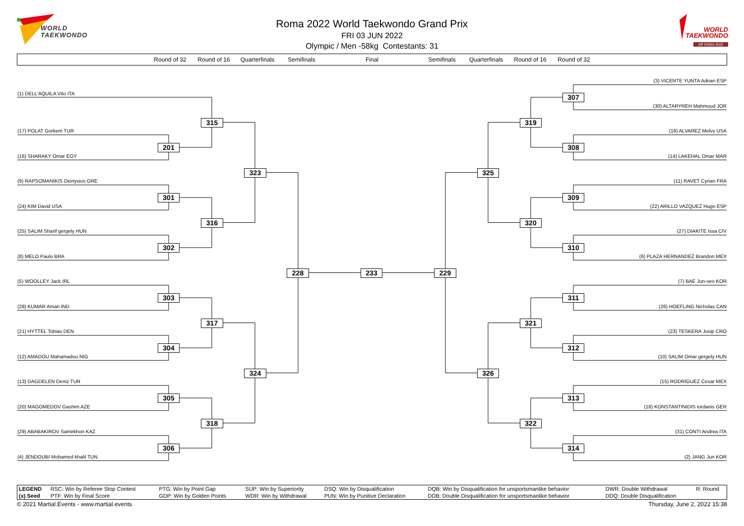WORLD
TAEKWONDO
Roma 2022 World Taekwondo Grand Prix
FRI 03 JUN 2022
Olympic / Men -58kg Contestants: 31
WORLD
TAEKWONDO
GP ROMA 2022
Round of 32 Round of 16 Quarterfinals Semifinals Final Semifinals Quarterfinals Round of 16 Round of 32
(3) VICENTE YUNTA Adrian ESP
(1) DELL'AQUILA Vito ITA
307
(30) ALTARYREH Mahmoud JOR
315
319
(17) POLAT Gorkem TUR
(19) ALVAREZ Melvy USA
201
308
(16) SHARAKY Omar EGY
(14) LAKEHAL Omar MAR
323
325
(9) RAPSOMANIKIS Dionysios GRE
(11) RAVET Cyrian FRA
301
309
(24) KIM David USA
(22) ARILLO VAZQUEZ Hugo ESP
316
320
(25) SALIM Sharif gergely HUN
(27) DIAKITE Issa CIV
302
310
(8) MELO Paulo BRA
(6) PLAZA HERNANDEZ Brandon MEX
228
233
229
(5) WOOLLEY Jack IRL
(7) BAE Jun-seo KOR
303
311
(28) KUMAR Aman IND
(26) HOEFLING Nicholas CAN
317
321
(21) HYTTEL Tobias DEN
(23) TESKERA Josip CRO
304
312
(12) AMADOU Mahamadou NIG
(10) SALIM Omar gergely HUN
324
326
(13) DAGDELEN Deniz TUR
(15) RODRIGUEZ Cesar MEX
305
313
(20) MAGOMEDOV Gashim AZE
(18) KONSTANTINIDIS Iordanis GER
318
322
(29) ABABAKIROV Samirkhon KAZ
(31) CONTI Andrea ITA
306
314
(4) JENDOUBI Mohamed khalil TUN
(2) JANG Jun KOR
| LEGEND | RSC: Win by Referee Stop Contest | PTG: Win by Point Gap | SUP: Win by Superiority | DSQ: Win by Disqualification | DQB: Win by Disqualification for unsportsmanlike behavior | DWR: Double Withdrawal | R: Round |
| (x) Seed | PTF: Win by Final Score | GDP: Win by Golden Points | WDR: Win by Withdrawal | PUN: Win by Punitive Declaration | DDB: Double Disqualification for unsportsmanlike behavior | DDQ: Double Disqualification | |
© 2021 Martial.Events - www.martial.events Thursday, June 2, 2022 15:38